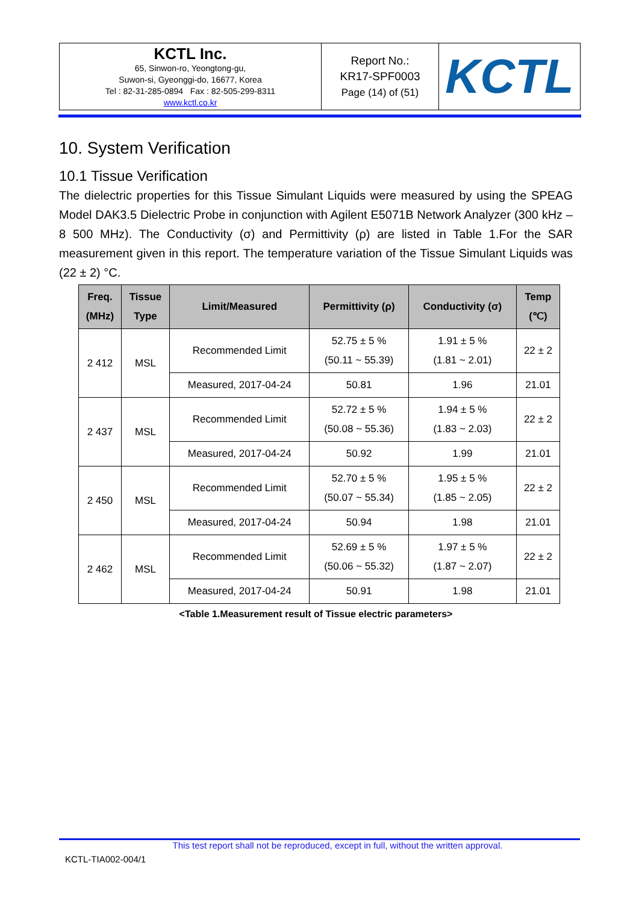| KCTL Inc. 65, Sinwon-ro, Yeongtong-gu, Suwon-si, Gyeonggi-do, 16677, Korea Tel : 82-31-285-0894 Fax : 82-505-299-8311 www.kctl.co.kr | Report No.: KR17-SPF0003 Page (14) of (51) | KCTL |
10. System Verification
10.1 Tissue Verification
The dielectric properties for this Tissue Simulant Liquids were measured by using the SPEAG Model DAK3.5 Dielectric Probe in conjunction with Agilent E5071B Network Analyzer (300 kHz – 8 500 MHz). The Conductivity (σ) and Permittivity (ρ) are listed in Table 1.For the SAR measurement given in this report. The temperature variation of the Tissue Simulant Liquids was (22 ± 2) °C.
| Freq. (MHz) | Tissue Type | Limit/Measured | Permittivity (ρ) | Conductivity (σ) | Temp (℃) |
| --- | --- | --- | --- | --- | --- |
| 2 412 | MSL | Recommended Limit | 52.75 ± 5 % (50.11 ~ 55.39) | 1.91 ± 5 % (1.81 ~ 2.01) | 22 ± 2 |
| | | Measured, 2017-04-24 | 50.81 | 1.96 | 21.01 |
| 2 437 | MSL | Recommended Limit | 52.72 ± 5 % (50.08 ~ 55.36) | 1.94 ± 5 % (1.83 ~ 2.03) | 22 ± 2 |
| | | Measured, 2017-04-24 | 50.92 | 1.99 | 21.01 |
| 2 450 | MSL | Recommended Limit | 52.70 ± 5 % (50.07 ~ 55.34) | 1.95 ± 5 % (1.85 ~ 2.05) | 22 ± 2 |
| | | Measured, 2017-04-24 | 50.94 | 1.98 | 21.01 |
| 2 462 | MSL | Recommended Limit | 52.69 ± 5 % (50.06 ~ 55.32) | 1.97 ± 5 % (1.87 ~ 2.07) | 22 ± 2 |
| | | Measured, 2017-04-24 | 50.91 | 1.98 | 21.01 |
<Table 1.Measurement result of Tissue electric parameters>
This test report shall not be reproduced, except in full, without the written approval.
KCTL-TIA002-004/1